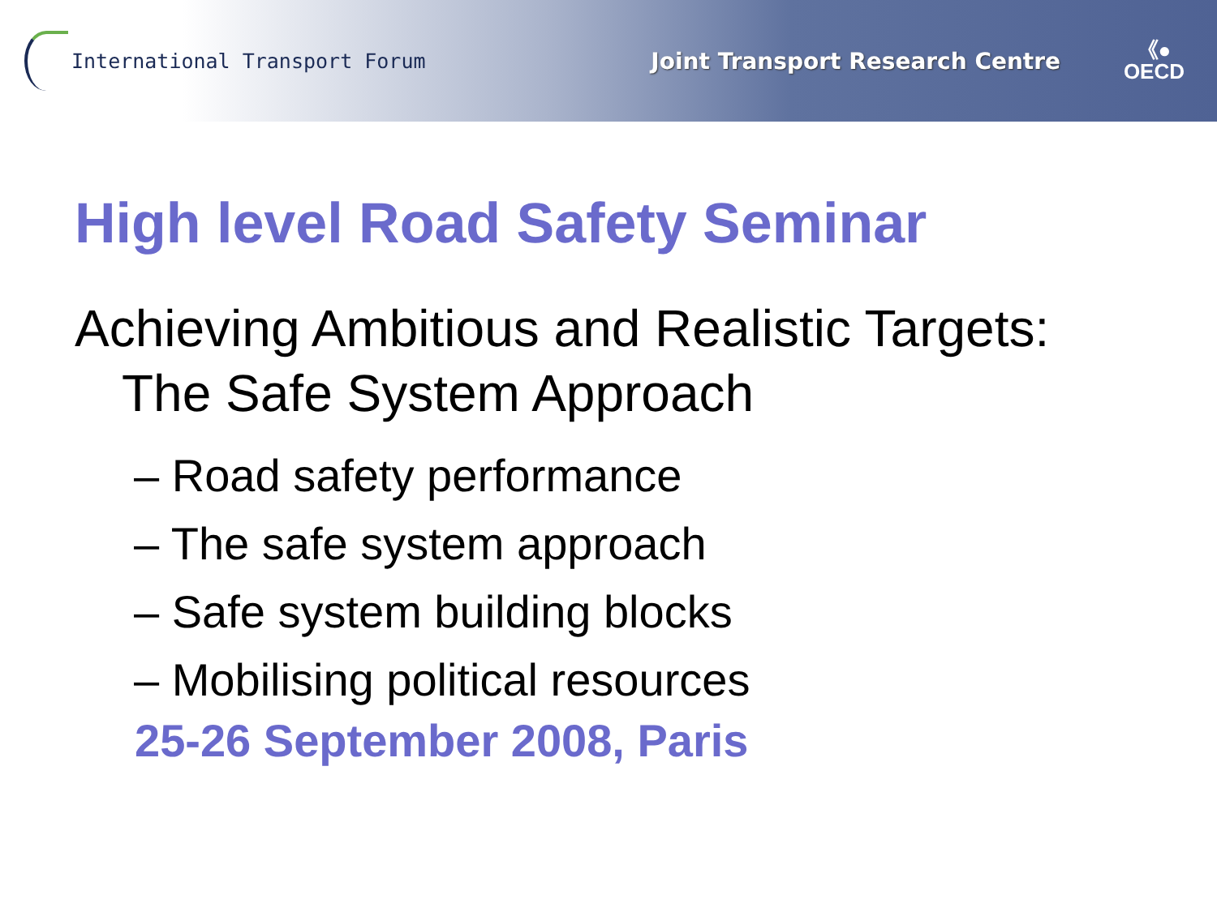International Transport Forum
Joint Transport Research Centre
《●
OECD
High level Road Safety Seminar
Achieving Ambitious and Realistic Targets:
The Safe System Approach
– Road safety performance
– The safe system approach
– Safe system building blocks
– Mobilising political resources
25-26 September 2008, Paris